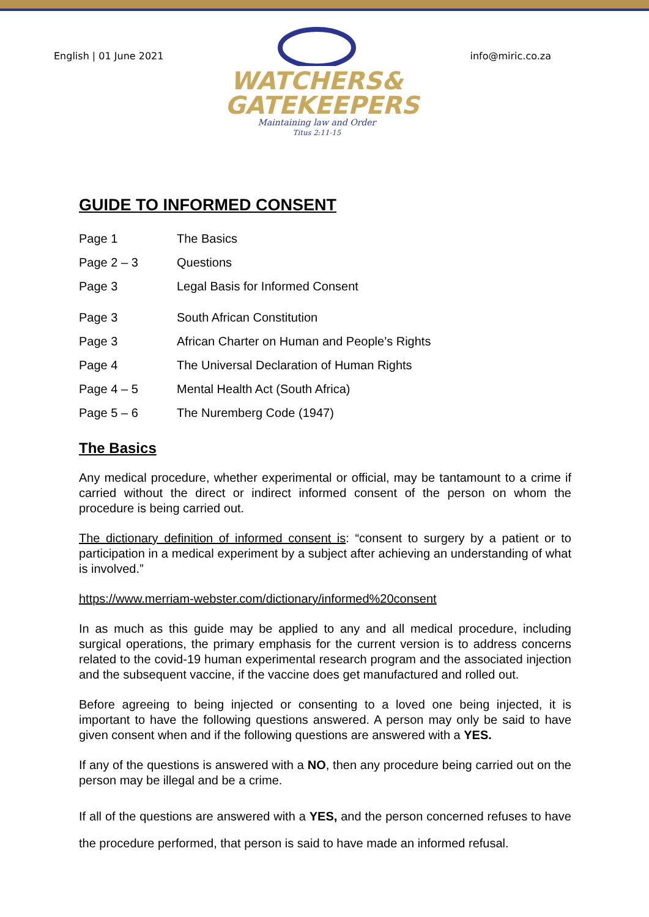English | 01 June 2021
WATCHERS&
GATEKEEPERS
Maintaining law and Order
Titus 2:11-15
info@miric.co.za
GUIDE TO INFORMED CONSENT
| Page 1 | The Basics |
| Page 2 – 3 | Questions |
| Page 3 | Legal Basis for Informed Consent |
| Page 3 | South African Constitution |
| Page 3 | African Charter on Human and People’s Rights |
| Page 4 | The Universal Declaration of Human Rights |
| Page 4 – 5 | Mental Health Act (South Africa) |
| Page 5 – 6 | The Nuremberg Code (1947) |
The Basics
Any medical procedure, whether experimental or official, may be tantamount to a crime if carried without the direct or indirect informed consent of the person on whom the procedure is being carried out.
The dictionary definition of informed consent is: “consent to surgery by a patient or to participation in a medical experiment by a subject after achieving an understanding of what is involved.”
https://www.merriam-webster.com/dictionary/informed%20consent
In as much as this guide may be applied to any and all medical procedure, including surgical operations, the primary emphasis for the current version is to address concerns related to the covid-19 human experimental research program and the associated injection and the subsequent vaccine, if the vaccine does get manufactured and rolled out.
Before agreeing to being injected or consenting to a loved one being injected, it is important to have the following questions answered. A person may only be said to have given consent when and if the following questions are answered with a YES.
If any of the questions is answered with a NO, then any procedure being carried out on the person may be illegal and be a crime.
If all of the questions are answered with a YES, and the person concerned refuses to have the procedure performed, that person is said to have made an informed refusal.